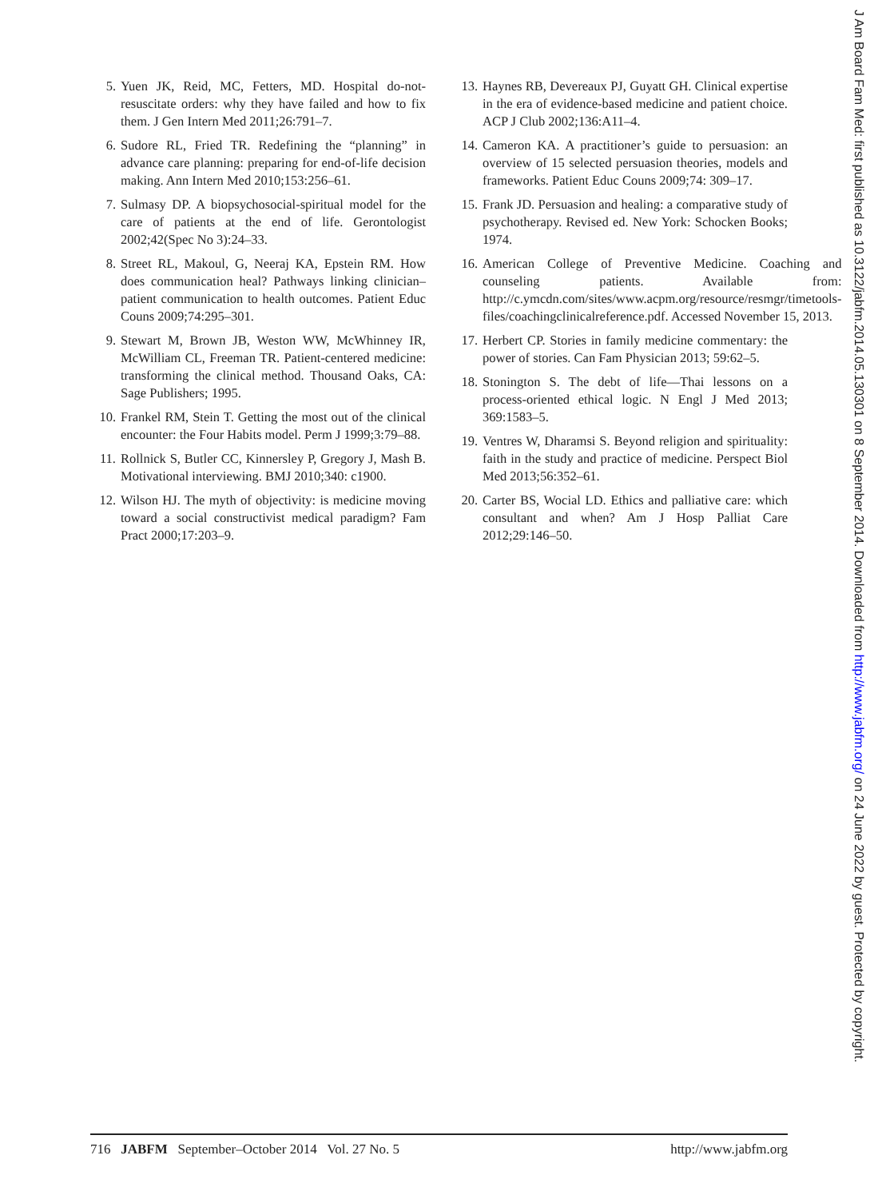5. Yuen JK, Reid, MC, Fetters, MD. Hospital do-not-resuscitate orders: why they have failed and how to fix them. J Gen Intern Med 2011;26:791–7.
6. Sudore RL, Fried TR. Redefining the “planning” in advance care planning: preparing for end-of-life decision making. Ann Intern Med 2010;153:256–61.
7. Sulmasy DP. A biopsychosocial-spiritual model for the care of patients at the end of life. Gerontologist 2002;42(Spec No 3):24–33.
8. Street RL, Makoul, G, Neeraj KA, Epstein RM. How does communication heal? Pathways linking clinician–patient communication to health outcomes. Patient Educ Couns 2009;74:295–301.
9. Stewart M, Brown JB, Weston WW, McWhinney IR, McWilliam CL, Freeman TR. Patient-centered medicine: transforming the clinical method. Thousand Oaks, CA: Sage Publishers; 1995.
10. Frankel RM, Stein T. Getting the most out of the clinical encounter: the Four Habits model. Perm J 1999;3:79–88.
11. Rollnick S, Butler CC, Kinnersley P, Gregory J, Mash B. Motivational interviewing. BMJ 2010;340: c1900.
12. Wilson HJ. The myth of objectivity: is medicine moving toward a social constructivist medical paradigm? Fam Pract 2000;17:203–9.
13. Haynes RB, Devereaux PJ, Guyatt GH. Clinical expertise in the era of evidence-based medicine and patient choice. ACP J Club 2002;136:A11–4.
14. Cameron KA. A practitioner’s guide to persuasion: an overview of 15 selected persuasion theories, models and frameworks. Patient Educ Couns 2009;74: 309–17.
15. Frank JD. Persuasion and healing: a comparative study of psychotherapy. Revised ed. New York: Schocken Books; 1974.
16. American College of Preventive Medicine. Coaching and counseling patients. Available from: http://c.ymcdn.com/sites/www.acpm.org/resource/resmgr/timetools-files/coachingclinicalreference.pdf. Accessed November 15, 2013.
17. Herbert CP. Stories in family medicine commentary: the power of stories. Can Fam Physician 2013; 59:62–5.
18. Stonington S. The debt of life—Thai lessons on a process-oriented ethical logic. N Engl J Med 2013; 369:1583–5.
19. Ventres W, Dharamsi S. Beyond religion and spirituality: faith in the study and practice of medicine. Perspect Biol Med 2013;56:352–61.
20. Carter BS, Wocial LD. Ethics and palliative care: which consultant and when? Am J Hosp Palliat Care 2012;29:146–50.
716 JABFM September–October 2014 Vol. 27 No. 5 http://www.jabfm.org
J Am Board Fam Med: first published as 10.3122/jabfm.2014.05.130301 on 8 September 2014. Downloaded from http://www.jabfm.org/ on 24 June 2022 by guest. Protected by copyright.